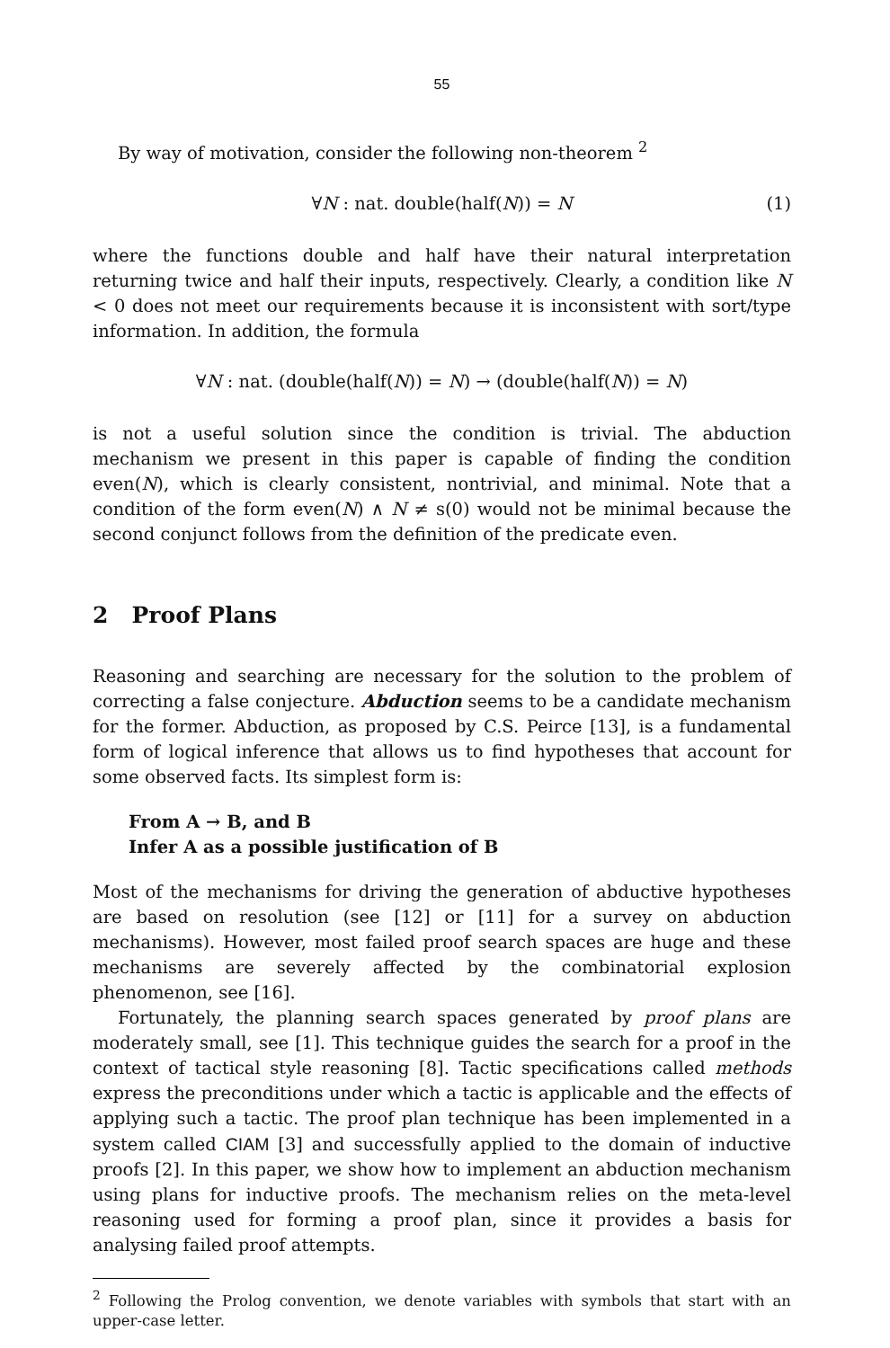55
By way of motivation, consider the following non-theorem <sup>2</sup>
∀N : nat. double(half(N)) = N (1)
where the functions double and half have their natural interpretation returning twice and half their inputs, respectively. Clearly, a condition like N < 0 does not meet our requirements because it is inconsistent with sort/type information. In addition, the formula
∀N : nat. (double(half(N)) = N) → (double(half(N)) = N)
is not a useful solution since the condition is trivial. The abduction mechanism we present in this paper is capable of finding the condition even(N), which is clearly consistent, nontrivial, and minimal. Note that a condition of the form even(N) ∧ N ≠ s(0) would not be minimal because the second conjunct follows from the definition of the predicate even.
2 Proof Plans
Reasoning and searching are necessary for the solution to the problem of correcting a false conjecture. Abduction seems to be a candidate mechanism for the former. Abduction, as proposed by C.S. Peirce [13], is a fundamental form of logical inference that allows us to find hypotheses that account for some observed facts. Its simplest form is:
From A → B, and B
Infer A as a possible justification of B
Most of the mechanisms for driving the generation of abductive hypotheses are based on resolution (see [12] or [11] for a survey on abduction mechanisms). However, most failed proof search spaces are huge and these mechanisms are severely affected by the combinatorial explosion phenomenon, see [16].
Fortunately, the planning search spaces generated by proof plans are moderately small, see [1]. This technique guides the search for a proof in the context of tactical style reasoning [8]. Tactic specifications called methods express the preconditions under which a tactic is applicable and the effects of applying such a tactic. The proof plan technique has been implemented in a system called CIAM [3] and successfully applied to the domain of inductive proofs [2]. In this paper, we show how to implement an abduction mechanism using plans for inductive proofs. The mechanism relies on the meta-level reasoning used for forming a proof plan, since it provides a basis for analysing failed proof attempts.
<sup>2</sup> Following the Prolog convention, we denote variables with symbols that start with an upper-case letter.